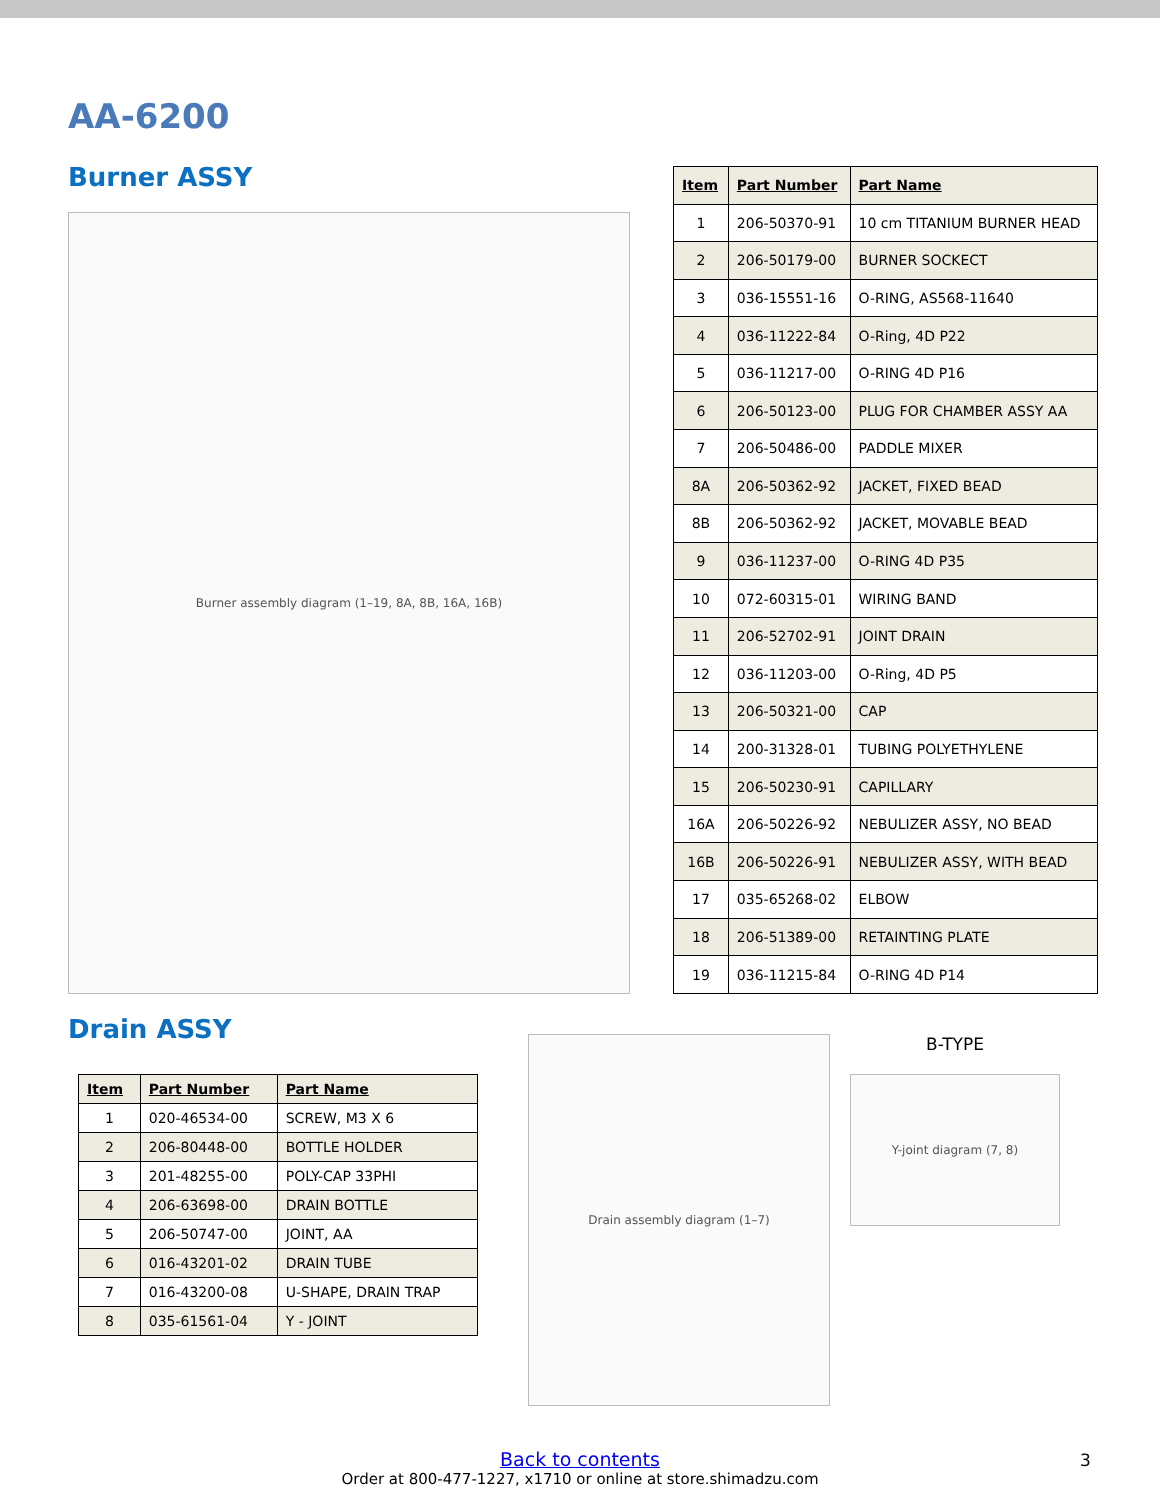AA-6200
Burner ASSY
Burner assembly diagram (1–19, 8A, 8B, 16A, 16B)
| Item | Part Number | Part Name |
| --- | --- | --- |
| 1 | 206-50370-91 | 10 cm TITANIUM BURNER HEAD |
| 2 | 206-50179-00 | BURNER SOCKECT |
| 3 | 036-15551-16 | O-RING, AS568-11640 |
| 4 | 036-11222-84 | O-Ring, 4D P22 |
| 5 | 036-11217-00 | O-RING 4D P16 |
| 6 | 206-50123-00 | PLUG FOR CHAMBER ASSY AA |
| 7 | 206-50486-00 | PADDLE MIXER |
| 8A | 206-50362-92 | JACKET, FIXED BEAD |
| 8B | 206-50362-92 | JACKET, MOVABLE BEAD |
| 9 | 036-11237-00 | O-RING 4D P35 |
| 10 | 072-60315-01 | WIRING BAND |
| 11 | 206-52702-91 | JOINT DRAIN |
| 12 | 036-11203-00 | O-Ring, 4D P5 |
| 13 | 206-50321-00 | CAP |
| 14 | 200-31328-01 | TUBING POLYETHYLENE |
| 15 | 206-50230-91 | CAPILLARY |
| 16A | 206-50226-92 | NEBULIZER ASSY, NO BEAD |
| 16B | 206-50226-91 | NEBULIZER ASSY, WITH BEAD |
| 17 | 035-65268-02 | ELBOW |
| 18 | 206-51389-00 | RETAINTING PLATE |
| 19 | 036-11215-84 | O-RING 4D P14 |
Drain ASSY
| Item | Part Number | Part Name |
| --- | --- | --- |
| 1 | 020-46534-00 | SCREW, M3 X 6 |
| 2 | 206-80448-00 | BOTTLE HOLDER |
| 3 | 201-48255-00 | POLY-CAP 33PHI |
| 4 | 206-63698-00 | DRAIN BOTTLE |
| 5 | 206-50747-00 | JOINT, AA |
| 6 | 016-43201-02 | DRAIN TUBE |
| 7 | 016-43200-08 | U-SHAPE, DRAIN TRAP |
| 8 | 035-61561-04 | Y - JOINT |
Drain assembly diagram (1–7)
B-TYPE
Y-joint diagram (7, 8)
Back to contents
Order at 800-477-1227, x1710 or online at store.shimadzu.com
3